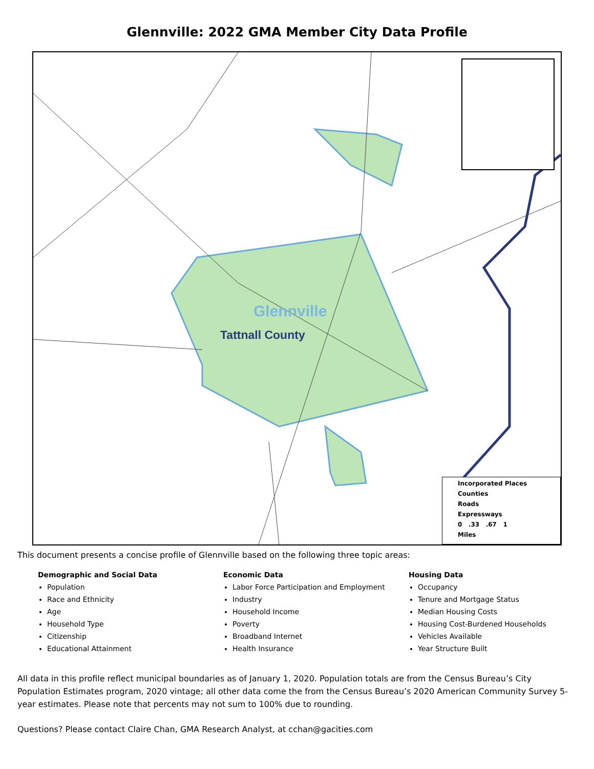Glennville: 2022 GMA Member City Data Profile
Glennville
Tattnall County
Incorporated Places
Counties
Roads
Expressways
0 .33 .67 1
Miles
This document presents a concise profile of Glennville based on the following three topic areas:
Demographic and Social Data
Population
Race and Ethnicity
Age
Household Type
Citizenship
Educational Attainment
Economic Data
Labor Force Participation and Employment
Industry
Household Income
Poverty
Broadband Internet
Health Insurance
Housing Data
Occupancy
Tenure and Mortgage Status
Median Housing Costs
Housing Cost-Burdened Households
Vehicles Available
Year Structure Built
All data in this profile reflect municipal boundaries as of January 1, 2020. Population totals are from the Census Bureau’s City Population Estimates program, 2020 vintage; all other data come the from the Census Bureau’s 2020 American Community Survey 5-year estimates. Please note that percents may not sum to 100% due to rounding.
Questions? Please contact Claire Chan, GMA Research Analyst, at cchan@gacities.com